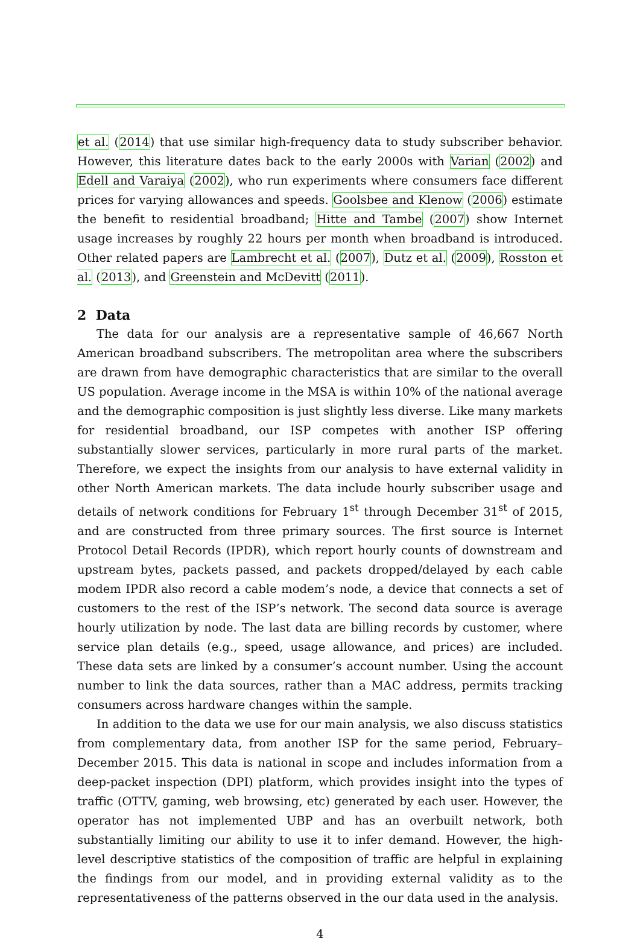et al. (2014) that use similar high-frequency data to study subscriber behavior. However, this literature dates back to the early 2000s with Varian (2002) and Edell and Varaiya (2002), who run experiments where consumers face different prices for varying allowances and speeds. Goolsbee and Klenow (2006) estimate the benefit to residential broadband; Hitte and Tambe (2007) show Internet usage increases by roughly 22 hours per month when broadband is introduced. Other related papers are Lambrecht et al. (2007), Dutz et al. (2009), Rosston et al. (2013), and Greenstein and McDevitt (2011).
2 Data
The data for our analysis are a representative sample of 46,667 North American broadband subscribers. The metropolitan area where the subscribers are drawn from have demographic characteristics that are similar to the overall US population. Average income in the MSA is within 10% of the national average and the demographic composition is just slightly less diverse. Like many markets for residential broadband, our ISP competes with another ISP offering substantially slower services, particularly in more rural parts of the market. Therefore, we expect the insights from our analysis to have external validity in other North American markets. The data include hourly subscriber usage and details of network conditions for February 1<sup>st</sup> through December 31<sup>st</sup> of 2015, and are constructed from three primary sources. The first source is Internet Protocol Detail Records (IPDR), which report hourly counts of downstream and upstream bytes, packets passed, and packets dropped/delayed by each cable modem IPDR also record a cable modem’s node, a device that connects a set of customers to the rest of the ISP’s network. The second data source is average hourly utilization by node. The last data are billing records by customer, where service plan details (e.g., speed, usage allowance, and prices) are included. These data sets are linked by a consumer’s account number. Using the account number to link the data sources, rather than a MAC address, permits tracking consumers across hardware changes within the sample.
In addition to the data we use for our main analysis, we also discuss statistics from complementary data, from another ISP for the same period, February–December 2015. This data is national in scope and includes information from a deep-packet inspection (DPI) platform, which provides insight into the types of traffic (OTTV, gaming, web browsing, etc) generated by each user. However, the operator has not implemented UBP and has an overbuilt network, both substantially limiting our ability to use it to infer demand. However, the high-level descriptive statistics of the composition of traffic are helpful in explaining the findings from our model, and in providing external validity as to the representativeness of the patterns observed in the our data used in the analysis.
4